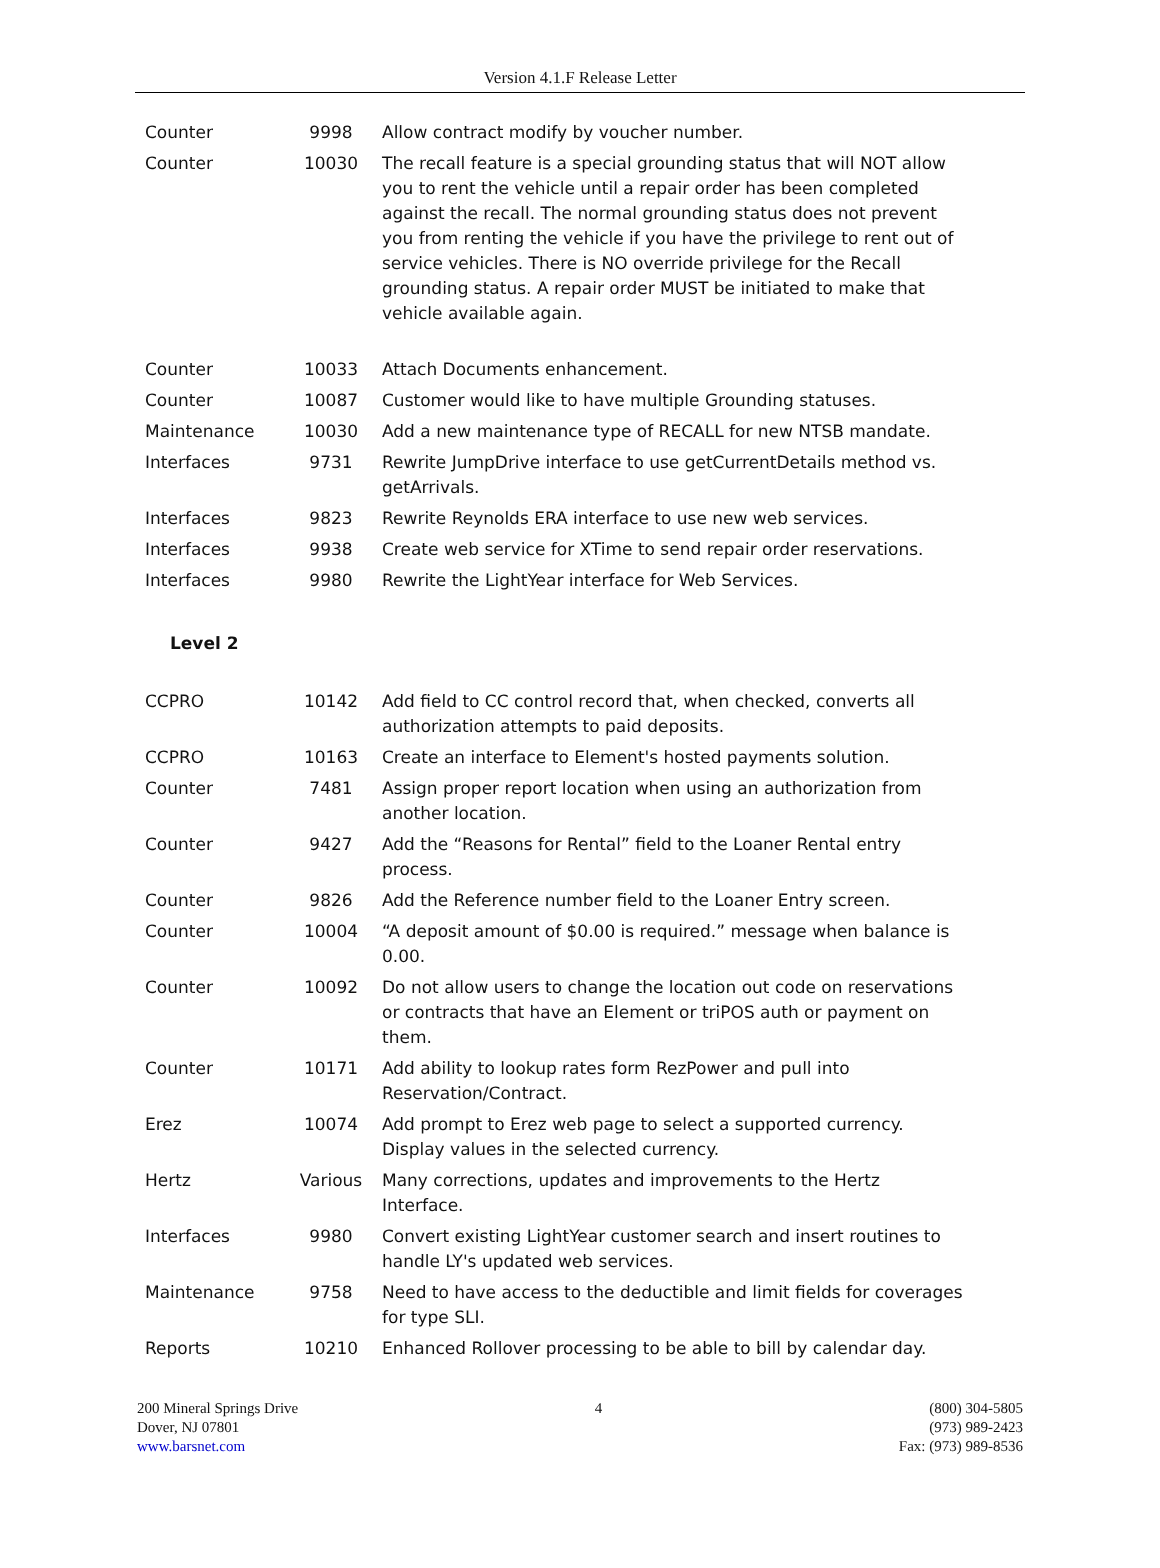Version 4.1.F Release Letter
| Counter | 9998 | Allow contract modify by voucher number. |
| Counter | 10030 | The recall feature is a special grounding status that will NOT allow you to rent the vehicle until a repair order has been completed against the recall. The normal grounding status does not prevent you from renting the vehicle if you have the privilege to rent out of service vehicles. There is NO override privilege for the Recall grounding status. A repair order MUST be initiated to make that vehicle available again. |
| Counter | 10033 | Attach Documents enhancement. |
| Counter | 10087 | Customer would like to have multiple Grounding statuses. |
| Maintenance | 10030 | Add a new maintenance type of RECALL for new NTSB mandate. |
| Interfaces | 9731 | Rewrite JumpDrive interface to use getCurrentDetails method vs. getArrivals. |
| Interfaces | 9823 | Rewrite Reynolds ERA interface to use new web services. |
| Interfaces | 9938 | Create web service for XTime to send repair order reservations. |
| Interfaces | 9980 | Rewrite the LightYear interface for Web Services. |
| Level 2 | | |
| CCPRO | 10142 | Add field to CC control record that, when checked, converts all authorization attempts to paid deposits. |
| CCPRO | 10163 | Create an interface to Element's hosted payments solution. |
| Counter | 7481 | Assign proper report location when using an authorization from another location. |
| Counter | 9427 | Add the “Reasons for Rental” field to the Loaner Rental entry process. |
| Counter | 9826 | Add the Reference number field to the Loaner Entry screen. |
| Counter | 10004 | “A deposit amount of $0.00 is required.” message when balance is 0.00. |
| Counter | 10092 | Do not allow users to change the location out code on reservations or contracts that have an Element or triPOS auth or payment on them. |
| Counter | 10171 | Add ability to lookup rates form RezPower and pull into Reservation/Contract. |
| Erez | 10074 | Add prompt to Erez web page to select a supported currency. Display values in the selected currency. |
| Hertz | Various | Many corrections, updates and improvements to the Hertz Interface. |
| Interfaces | 9980 | Convert existing LightYear customer search and insert routines to handle LY's updated web services. |
| Maintenance | 9758 | Need to have access to the deductible and limit fields for coverages for type SLI. |
| Reports | 10210 | Enhanced Rollover processing to be able to bill by calendar day. |
200 Mineral Springs Drive
Dover, NJ 07801
www.barsnet.com
4 (800) 304-5805
(973) 989-2423
Fax: (973) 989-8536